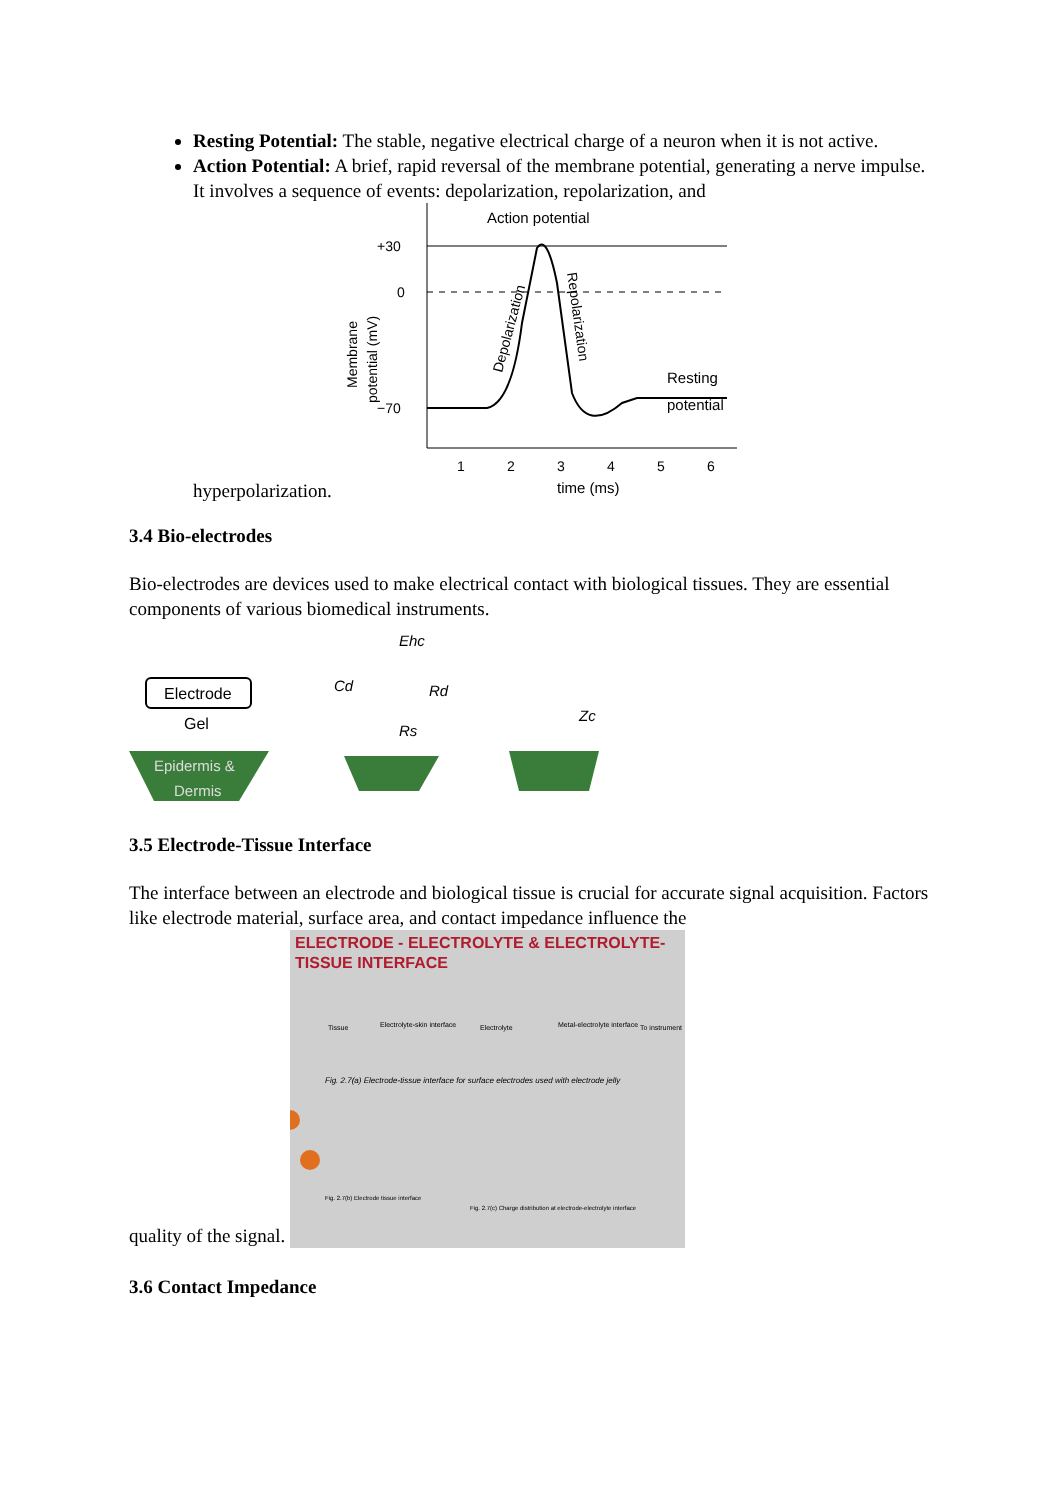Resting Potential: The stable, negative electrical charge of a neuron when it is not active.
Action Potential: A brief, rapid reversal of the membrane potential, generating a nerve impulse. It involves a sequence of events: depolarization, repolarization, and
hyperpolarization.
Action potential
+30
0
−70
Resting
potential
1
2
3
4
5
6
time (ms)
Membrane
potential (mV)
Depolarization
Repolarization
3.4 Bio-electrodes
Bio-electrodes are devices used to make electrical contact with biological tissues. They are essential components of various biomedical instruments.
Electrode
Gel
Epidermis &
Dermis
Ehc
Cd
Rd
Rs
Zc
3.5 Electrode-Tissue Interface
The interface between an electrode and biological tissue is crucial for accurate signal acquisition. Factors like electrode material, surface area, and contact impedance influence the
quality of the signal.
ELECTRODE - ELECTROLYTE & ELECTROLYTE-
TISSUE INTERFACE
Tissue
Electrolyte-skin interface
Electrolyte
Metal-electrolyte interface
To instrument
Fig. 2.7(a) Electrode-tissue interface for surface electrodes used with electrode jelly
Fig. 2.7(b) Electrode tissue interface
Fig. 2.7(c) Charge distribution at electrode-electrolyte interface
3.6 Contact Impedance